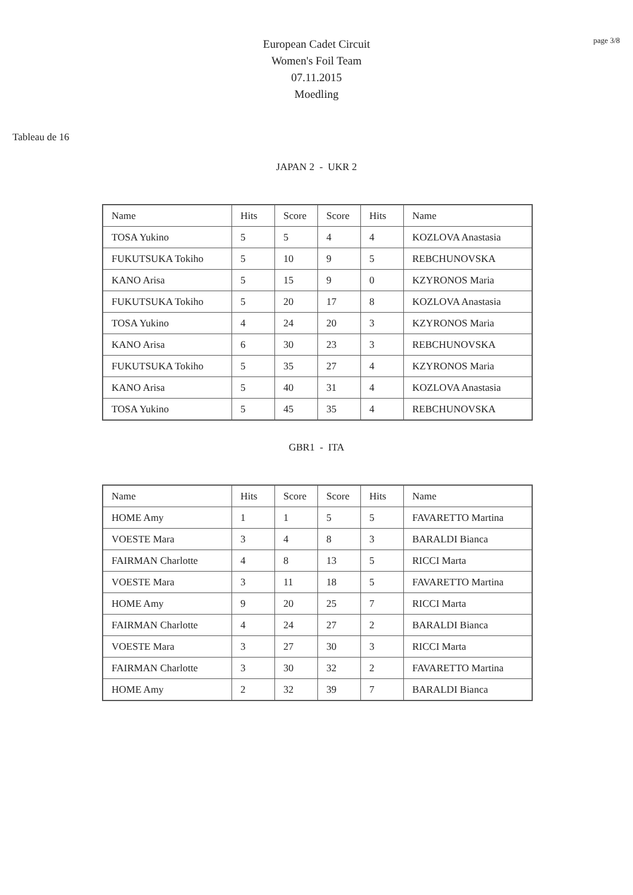page 3/8
European Cadet Circuit
Women's Foil Team
07.11.2015
Moedling
Tableau de 16
JAPAN 2 - UKR 2
| Name | Hits | Score | Score | Hits | Name |
| TOSA Yukino | 5 | 5 | 4 | 4 | KOZLOVA Anastasia |
| FUKUTSUKA Tokiho | 5 | 10 | 9 | 5 | REBCHUNOVSKA |
| KANO Arisa | 5 | 15 | 9 | 0 | KZYRONOS Maria |
| FUKUTSUKA Tokiho | 5 | 20 | 17 | 8 | KOZLOVA Anastasia |
| TOSA Yukino | 4 | 24 | 20 | 3 | KZYRONOS Maria |
| KANO Arisa | 6 | 30 | 23 | 3 | REBCHUNOVSKA |
| FUKUTSUKA Tokiho | 5 | 35 | 27 | 4 | KZYRONOS Maria |
| KANO Arisa | 5 | 40 | 31 | 4 | KOZLOVA Anastasia |
| TOSA Yukino | 5 | 45 | 35 | 4 | REBCHUNOVSKA |
GBR1 - ITA
| Name | Hits | Score | Score | Hits | Name |
| HOME Amy | 1 | 1 | 5 | 5 | FAVARETTO Martina |
| VOESTE Mara | 3 | 4 | 8 | 3 | BARALDI Bianca |
| FAIRMAN Charlotte | 4 | 8 | 13 | 5 | RICCI Marta |
| VOESTE Mara | 3 | 11 | 18 | 5 | FAVARETTO Martina |
| HOME Amy | 9 | 20 | 25 | 7 | RICCI Marta |
| FAIRMAN Charlotte | 4 | 24 | 27 | 2 | BARALDI Bianca |
| VOESTE Mara | 3 | 27 | 30 | 3 | RICCI Marta |
| FAIRMAN Charlotte | 3 | 30 | 32 | 2 | FAVARETTO Martina |
| HOME Amy | 2 | 32 | 39 | 7 | BARALDI Bianca |